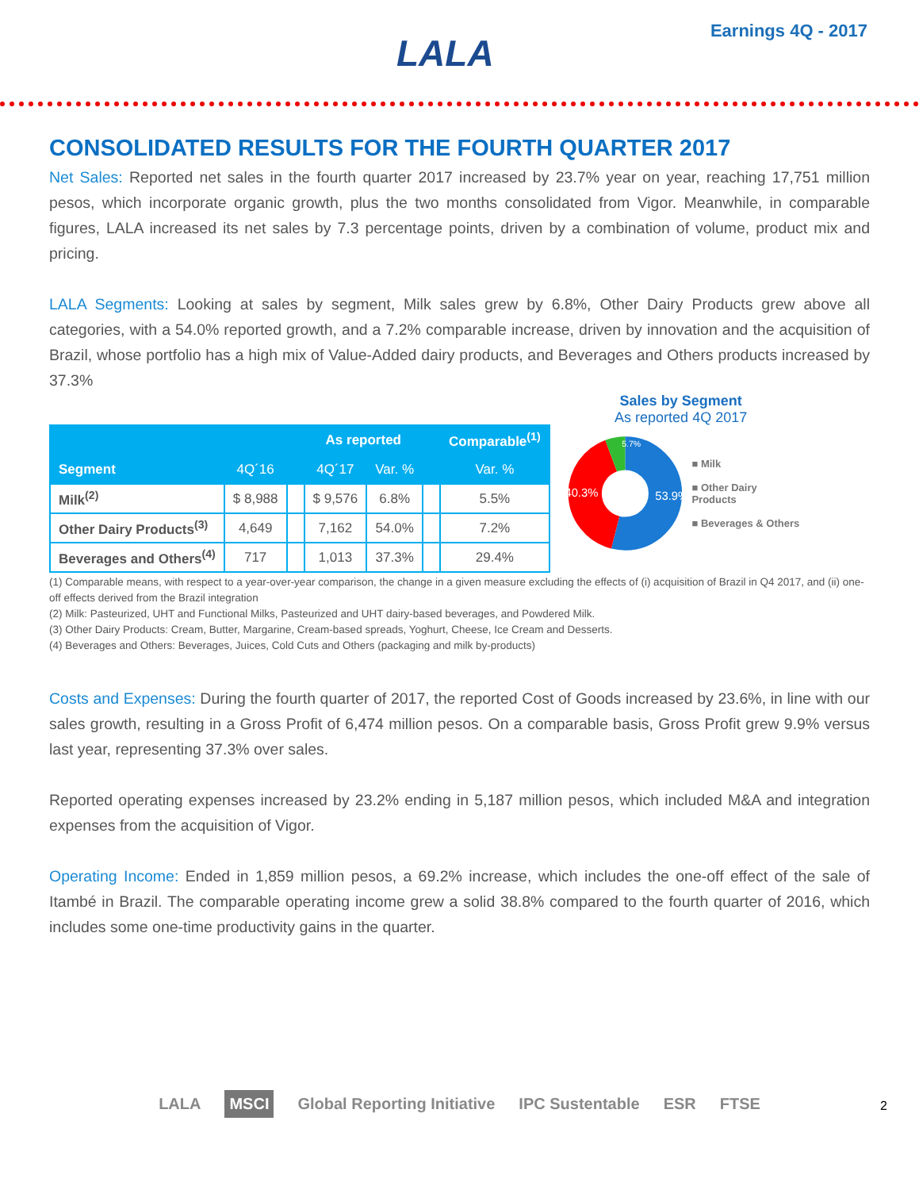LALA
Earnings 4Q - 2017
CONSOLIDATED RESULTS FOR THE FOURTH QUARTER 2017
Net Sales: Reported net sales in the fourth quarter 2017 increased by 23.7% year on year, reaching 17,751 million pesos, which incorporate organic growth, plus the two months consolidated from Vigor. Meanwhile, in comparable figures, LALA increased its net sales by 7.3 percentage points, driven by a combination of volume, product mix and pricing.
LALA Segments: Looking at sales by segment, Milk sales grew by 6.8%, Other Dairy Products grew above all categories, with a 54.0% reported growth, and a 7.2% comparable increase, driven by innovation and the acquisition of Brazil, whose portfolio has a high mix of Value-Added dairy products, and Beverages and Others products increased by 37.3%
| | | | As reported | | | Comparable<sup>(1)</sup> |
| --- | --- | --- | --- | --- | --- | --- |
| Segment | 4Q´16 | | 4Q´17 | Var. % | | Var. % |
| Milk<sup>(2)</sup> | $ 8,988 | | $ 9,576 | 6.8% | | 5.5% |
| Other Dairy Products<sup>(3)</sup> | 4,649 | | 7,162 | 54.0% | | 7.2% |
| Beverages and Others<sup>(4)</sup> | 717 | | 1,013 | 37.3% | | 29.4% |
Sales by Segment
As reported 4Q 2017
53.9%
40.3%
5.7%
■ Milk
■ Other Dairy Products
■ Beverages & Others
(1) Comparable means, with respect to a year-over-year comparison, the change in a given measure excluding the effects of (i) acquisition of Brazil in Q4 2017, and (ii) one-off effects derived from the Brazil integration
(2) Milk: Pasteurized, UHT and Functional Milks, Pasteurized and UHT dairy-based beverages, and Powdered Milk.
(3) Other Dairy Products: Cream, Butter, Margarine, Cream-based spreads, Yoghurt, Cheese, Ice Cream and Desserts.
(4) Beverages and Others: Beverages, Juices, Cold Cuts and Others (packaging and milk by-products)
Costs and Expenses: During the fourth quarter of 2017, the reported Cost of Goods increased by 23.6%, in line with our sales growth, resulting in a Gross Profit of 6,474 million pesos. On a comparable basis, Gross Profit grew 9.9% versus last year, representing 37.3% over sales.
Reported operating expenses increased by 23.2% ending in 5,187 million pesos, which included M&A and integration expenses from the acquisition of Vigor.
Operating Income: Ended in 1,859 million pesos, a 69.2% increase, which includes the one-off effect of the sale of Itambé in Brazil. The comparable operating income grew a solid 38.8% compared to the fourth quarter of 2016, which includes some one-time productivity gains in the quarter.
LALA MSCI Global Reporting Initiative IPC Sustentable ESR FTSE
2